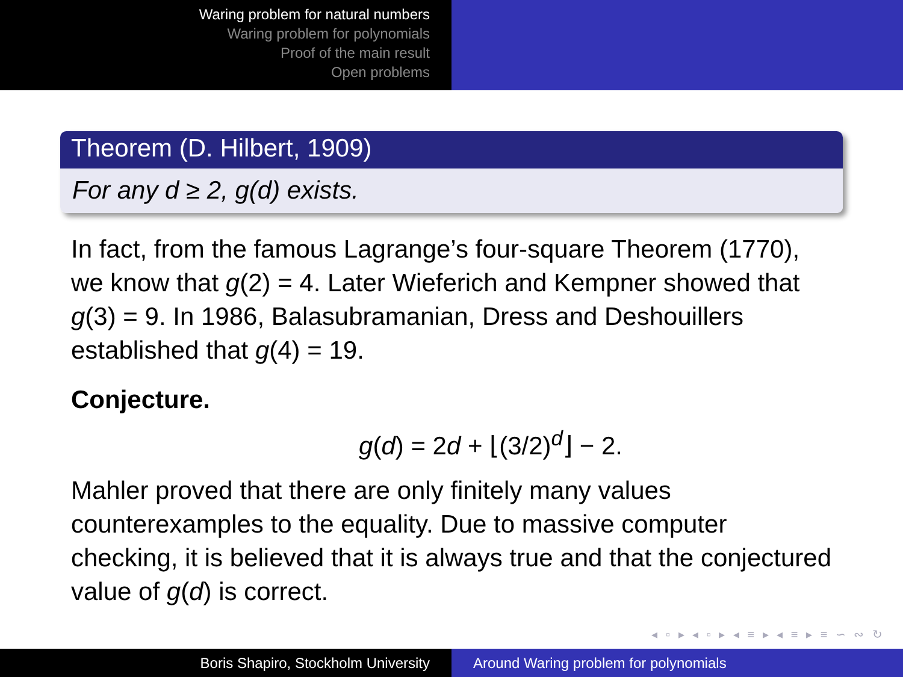Waring problem for natural numbers
Waring problem for polynomials
Proof of the main result
Open problems
Theorem (D. Hilbert, 1909)
For any d ≥ 2, g(d) exists.
In fact, from the famous Lagrange’s four-square Theorem (1770), we know that g(2) = 4. Later Wieferich and Kempner showed that g(3) = 9. In 1986, Balasubramanian, Dress and Deshouillers established that g(4) = 19.
Conjecture.
g(d) = 2d + ⌊(3/2)<sup>d</sup>⌋ − 2.
Mahler proved that there are only finitely many values counterexamples to the equality. Due to massive computer checking, it is believed that it is always true and that the conjectured value of g(d) is correct.
◂ ▫ ▸ ◂ ▫ ▸ ◂ ≡ ▸ ◂ ≡ ▸ ≡ ∽ ∾ ↻
Boris Shapiro, Stockholm University Around Waring problem for polynomials